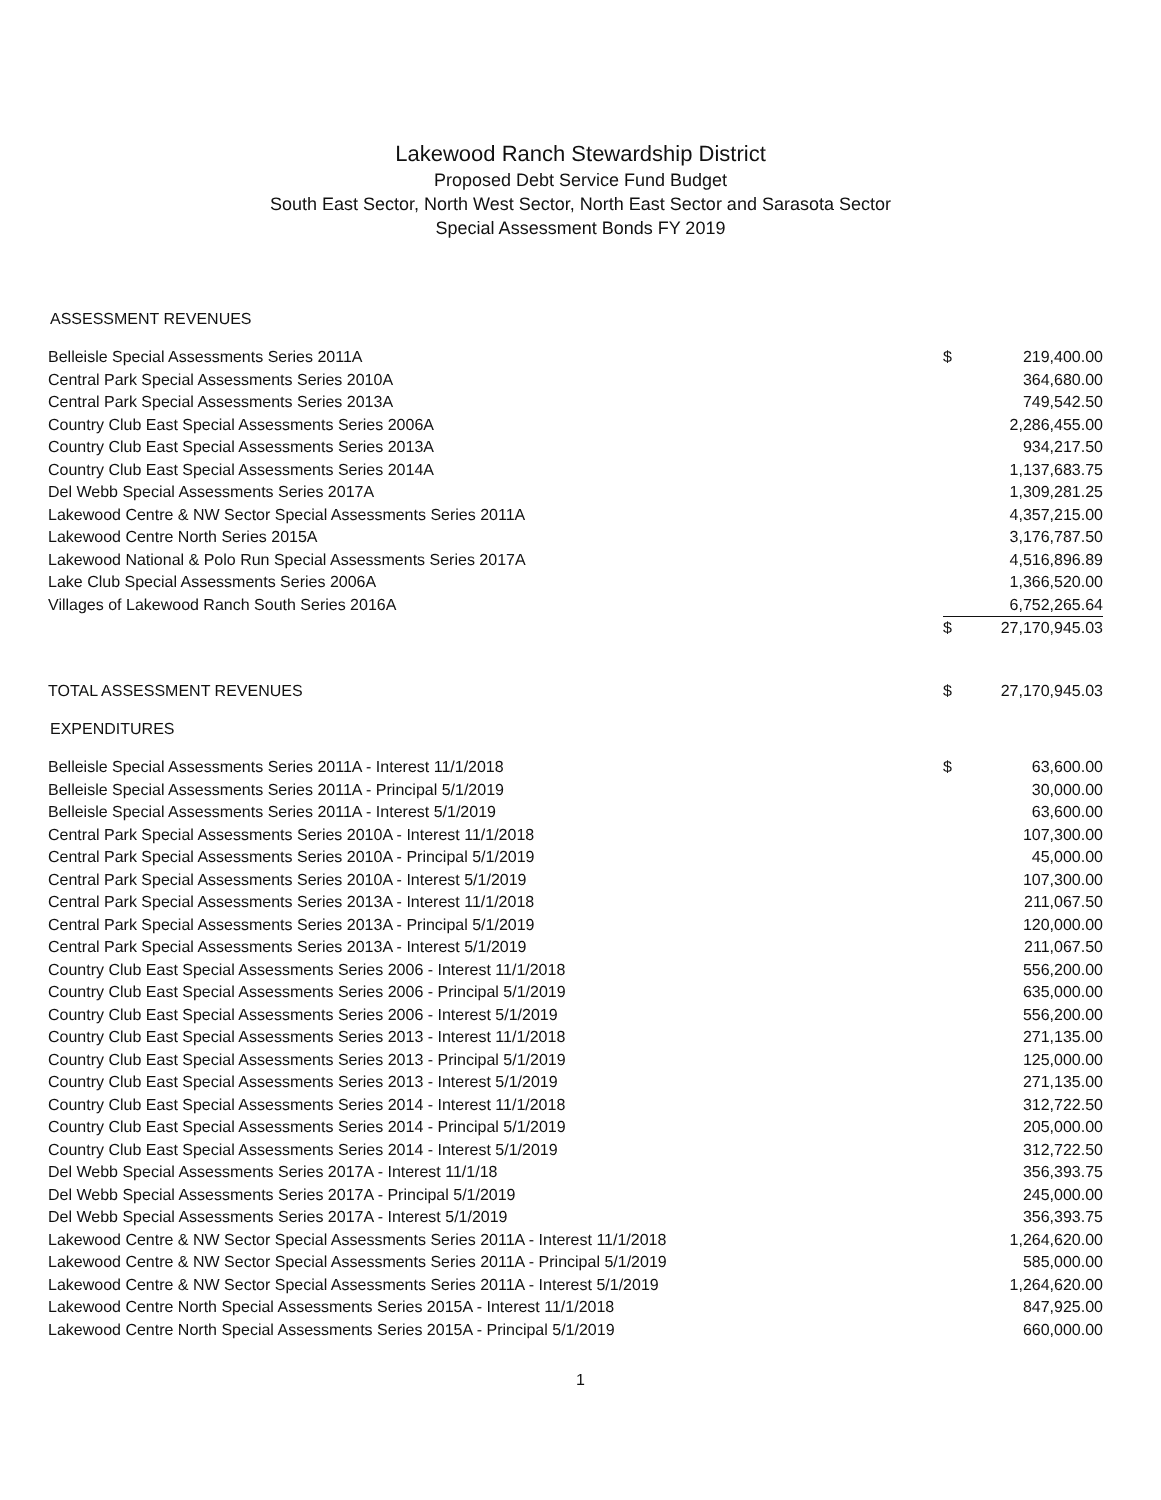Lakewood Ranch Stewardship District
Proposed Debt Service Fund Budget
South East Sector, North West Sector, North East Sector and Sarasota Sector
Special Assessment Bonds FY 2019
ASSESSMENT REVENUES
| Belleisle Special Assessments Series 2011A | $ | 219,400.00 |
| Central Park Special Assessments Series 2010A | | 364,680.00 |
| Central Park Special Assessments Series 2013A | | 749,542.50 |
| Country Club East Special Assessments Series 2006A | | 2,286,455.00 |
| Country Club East Special Assessments Series 2013A | | 934,217.50 |
| Country Club East Special Assessments Series 2014A | | 1,137,683.75 |
| Del Webb Special Assessments Series 2017A | | 1,309,281.25 |
| Lakewood Centre & NW Sector Special Assessments Series 2011A | | 4,357,215.00 |
| Lakewood Centre North Series 2015A | | 3,176,787.50 |
| Lakewood National & Polo Run Special Assessments Series 2017A | | 4,516,896.89 |
| Lake Club Special Assessments Series 2006A | | 1,366,520.00 |
| Villages of Lakewood Ranch South Series 2016A | | 6,752,265.64 |
| | $ | 27,170,945.03 |
| TOTAL ASSESSMENT REVENUES | $ | 27,170,945.03 |
EXPENDITURES
| Belleisle Special Assessments Series 2011A - Interest 11/1/2018 | $ | 63,600.00 |
| Belleisle Special Assessments Series 2011A - Principal 5/1/2019 | | 30,000.00 |
| Belleisle Special Assessments Series 2011A - Interest 5/1/2019 | | 63,600.00 |
| Central Park Special Assessments Series 2010A - Interest 11/1/2018 | | 107,300.00 |
| Central Park Special Assessments Series 2010A - Principal 5/1/2019 | | 45,000.00 |
| Central Park Special Assessments Series 2010A - Interest 5/1/2019 | | 107,300.00 |
| Central Park Special Assessments Series 2013A - Interest 11/1/2018 | | 211,067.50 |
| Central Park Special Assessments Series 2013A - Principal 5/1/2019 | | 120,000.00 |
| Central Park Special Assessments Series 2013A - Interest 5/1/2019 | | 211,067.50 |
| Country Club East Special Assessments Series 2006 - Interest 11/1/2018 | | 556,200.00 |
| Country Club East Special Assessments Series 2006 - Principal 5/1/2019 | | 635,000.00 |
| Country Club East Special Assessments Series 2006 - Interest 5/1/2019 | | 556,200.00 |
| Country Club East Special Assessments Series 2013 - Interest 11/1/2018 | | 271,135.00 |
| Country Club East Special Assessments Series 2013 - Principal 5/1/2019 | | 125,000.00 |
| Country Club East Special Assessments Series 2013 - Interest 5/1/2019 | | 271,135.00 |
| Country Club East Special Assessments Series 2014 - Interest 11/1/2018 | | 312,722.50 |
| Country Club East Special Assessments Series 2014 - Principal 5/1/2019 | | 205,000.00 |
| Country Club East Special Assessments Series 2014 - Interest 5/1/2019 | | 312,722.50 |
| Del Webb Special Assessments Series 2017A - Interest 11/1/18 | | 356,393.75 |
| Del Webb Special Assessments Series 2017A - Principal 5/1/2019 | | 245,000.00 |
| Del Webb Special Assessments Series 2017A - Interest 5/1/2019 | | 356,393.75 |
| Lakewood Centre & NW Sector Special Assessments Series 2011A - Interest 11/1/2018 | | 1,264,620.00 |
| Lakewood Centre & NW Sector Special Assessments Series 2011A - Principal 5/1/2019 | | 585,000.00 |
| Lakewood Centre & NW Sector Special Assessments Series 2011A - Interest 5/1/2019 | | 1,264,620.00 |
| Lakewood Centre North Special Assessments Series 2015A - Interest 11/1/2018 | | 847,925.00 |
| Lakewood Centre North Special Assessments Series 2015A - Principal 5/1/2019 | | 660,000.00 |
1